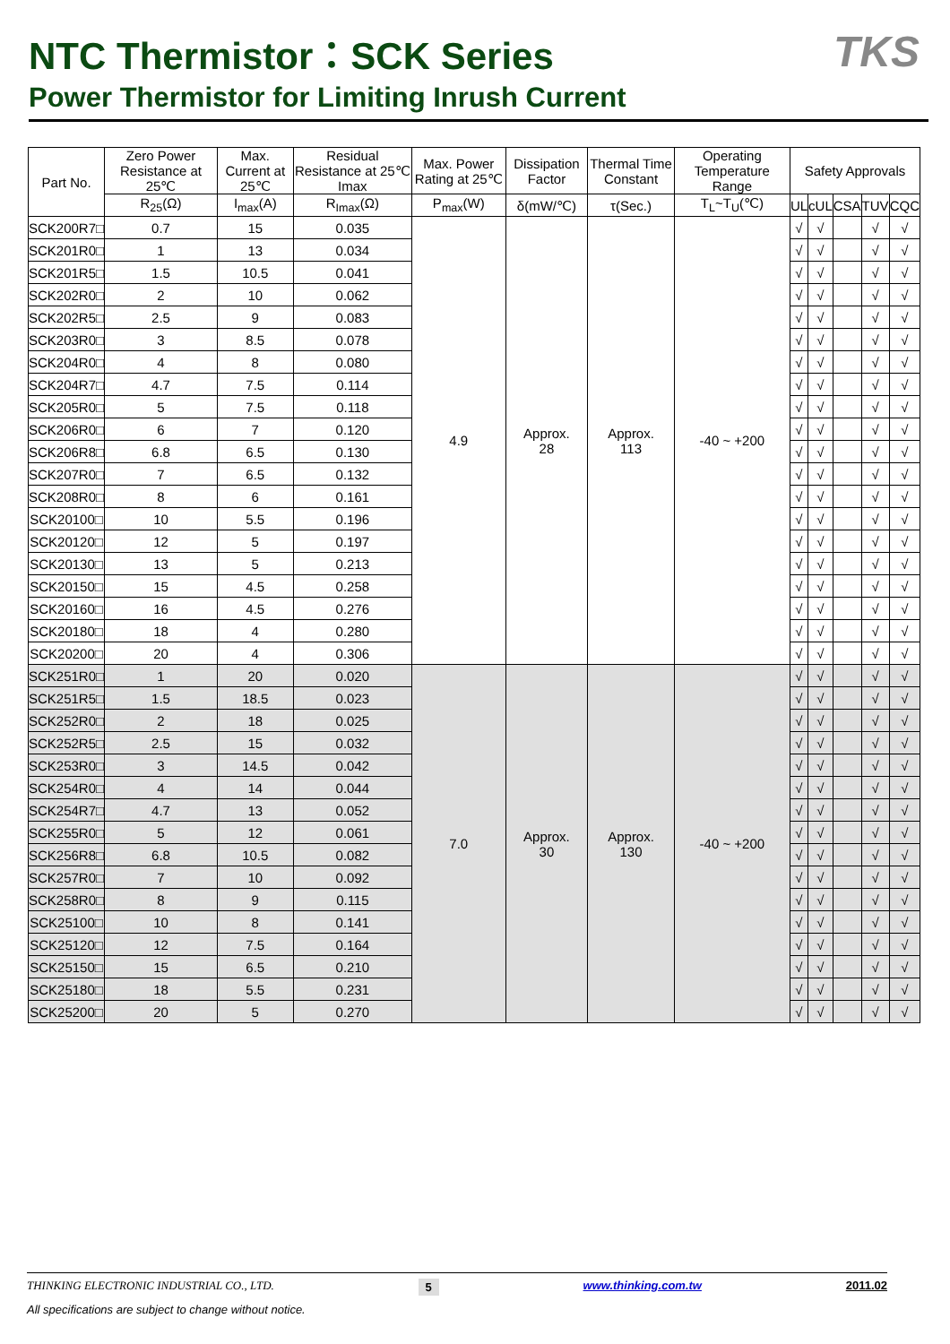NTC Thermistor：SCK Series
Power Thermistor for Limiting Inrush Current
TKS
| Part No. | Zero Power Resistance at 25℃ | Max. Current at 25℃ | Residual Resistance at 25℃ Imax | Max. Power Rating at 25℃ | Dissipation Factor | Thermal Time Constant | Operating Temperature Range | Safety Approvals | | | | |
| --- | --- | --- | --- | --- | --- | --- | --- | --- | --- | --- | --- | --- |
| | R<sub>25</sub>(Ω) | I<sub>max</sub>(A) | R<sub>Imax</sub>(Ω) | P<sub>max</sub>(W) | δ(mW/℃) | τ(Sec.) | T<sub>L</sub>~T<sub>U</sub>(℃) | UL | cUL | CSA | TUV | CQC |
| SCK200R7□ | 0.7 | 15 | 0.035 | 4.9 | Approx. 28 | Approx. 113 | -40 ~ +200 | √ | √ | | √ | √ |
| SCK201R0□ | 1 | 13 | 0.034 | | | | | √ | √ | | √ | √ |
| SCK201R5□ | 1.5 | 10.5 | 0.041 | | | | | √ | √ | | √ | √ |
| SCK202R0□ | 2 | 10 | 0.062 | | | | | √ | √ | | √ | √ |
| SCK202R5□ | 2.5 | 9 | 0.083 | | | | | √ | √ | | √ | √ |
| SCK203R0□ | 3 | 8.5 | 0.078 | | | | | √ | √ | | √ | √ |
| SCK204R0□ | 4 | 8 | 0.080 | | | | | √ | √ | | √ | √ |
| SCK204R7□ | 4.7 | 7.5 | 0.114 | | | | | √ | √ | | √ | √ |
| SCK205R0□ | 5 | 7.5 | 0.118 | | | | | √ | √ | | √ | √ |
| SCK206R0□ | 6 | 7 | 0.120 | | | | | √ | √ | | √ | √ |
| SCK206R8□ | 6.8 | 6.5 | 0.130 | | | | | √ | √ | | √ | √ |
| SCK207R0□ | 7 | 6.5 | 0.132 | | | | | √ | √ | | √ | √ |
| SCK208R0□ | 8 | 6 | 0.161 | | | | | √ | √ | | √ | √ |
| SCK20100□ | 10 | 5.5 | 0.196 | | | | | √ | √ | | √ | √ |
| SCK20120□ | 12 | 5 | 0.197 | | | | | √ | √ | | √ | √ |
| SCK20130□ | 13 | 5 | 0.213 | | | | | √ | √ | | √ | √ |
| SCK20150□ | 15 | 4.5 | 0.258 | | | | | √ | √ | | √ | √ |
| SCK20160□ | 16 | 4.5 | 0.276 | | | | | √ | √ | | √ | √ |
| SCK20180□ | 18 | 4 | 0.280 | | | | | √ | √ | | √ | √ |
| SCK20200□ | 20 | 4 | 0.306 | | | | | √ | √ | | √ | √ |
| SCK251R0□ | 1 | 20 | 0.020 | 7.0 | Approx. 30 | Approx. 130 | -40 ~ +200 | √ | √ | | √ | √ |
| SCK251R5□ | 1.5 | 18.5 | 0.023 | | | | | √ | √ | | √ | √ |
| SCK252R0□ | 2 | 18 | 0.025 | | | | | √ | √ | | √ | √ |
| SCK252R5□ | 2.5 | 15 | 0.032 | | | | | √ | √ | | √ | √ |
| SCK253R0□ | 3 | 14.5 | 0.042 | | | | | √ | √ | | √ | √ |
| SCK254R0□ | 4 | 14 | 0.044 | | | | | √ | √ | | √ | √ |
| SCK254R7□ | 4.7 | 13 | 0.052 | | | | | √ | √ | | √ | √ |
| SCK255R0□ | 5 | 12 | 0.061 | | | | | √ | √ | | √ | √ |
| SCK256R8□ | 6.8 | 10.5 | 0.082 | | | | | √ | √ | | √ | √ |
| SCK257R0□ | 7 | 10 | 0.092 | | | | | √ | √ | | √ | √ |
| SCK258R0□ | 8 | 9 | 0.115 | | | | | √ | √ | | √ | √ |
| SCK25100□ | 10 | 8 | 0.141 | | | | | √ | √ | | √ | √ |
| SCK25120□ | 12 | 7.5 | 0.164 | | | | | √ | √ | | √ | √ |
| SCK25150□ | 15 | 6.5 | 0.210 | | | | | √ | √ | | √ | √ |
| SCK25180□ | 18 | 5.5 | 0.231 | | | | | √ | √ | | √ | √ |
| SCK25200□ | 20 | 5 | 0.270 | | | | | √ | √ | | √ | √ |
THINKING ELECTRONIC INDUSTRIAL CO., LTD. 5 www.thinking.com.tw 2011.02
All specifications are subject to change without notice.